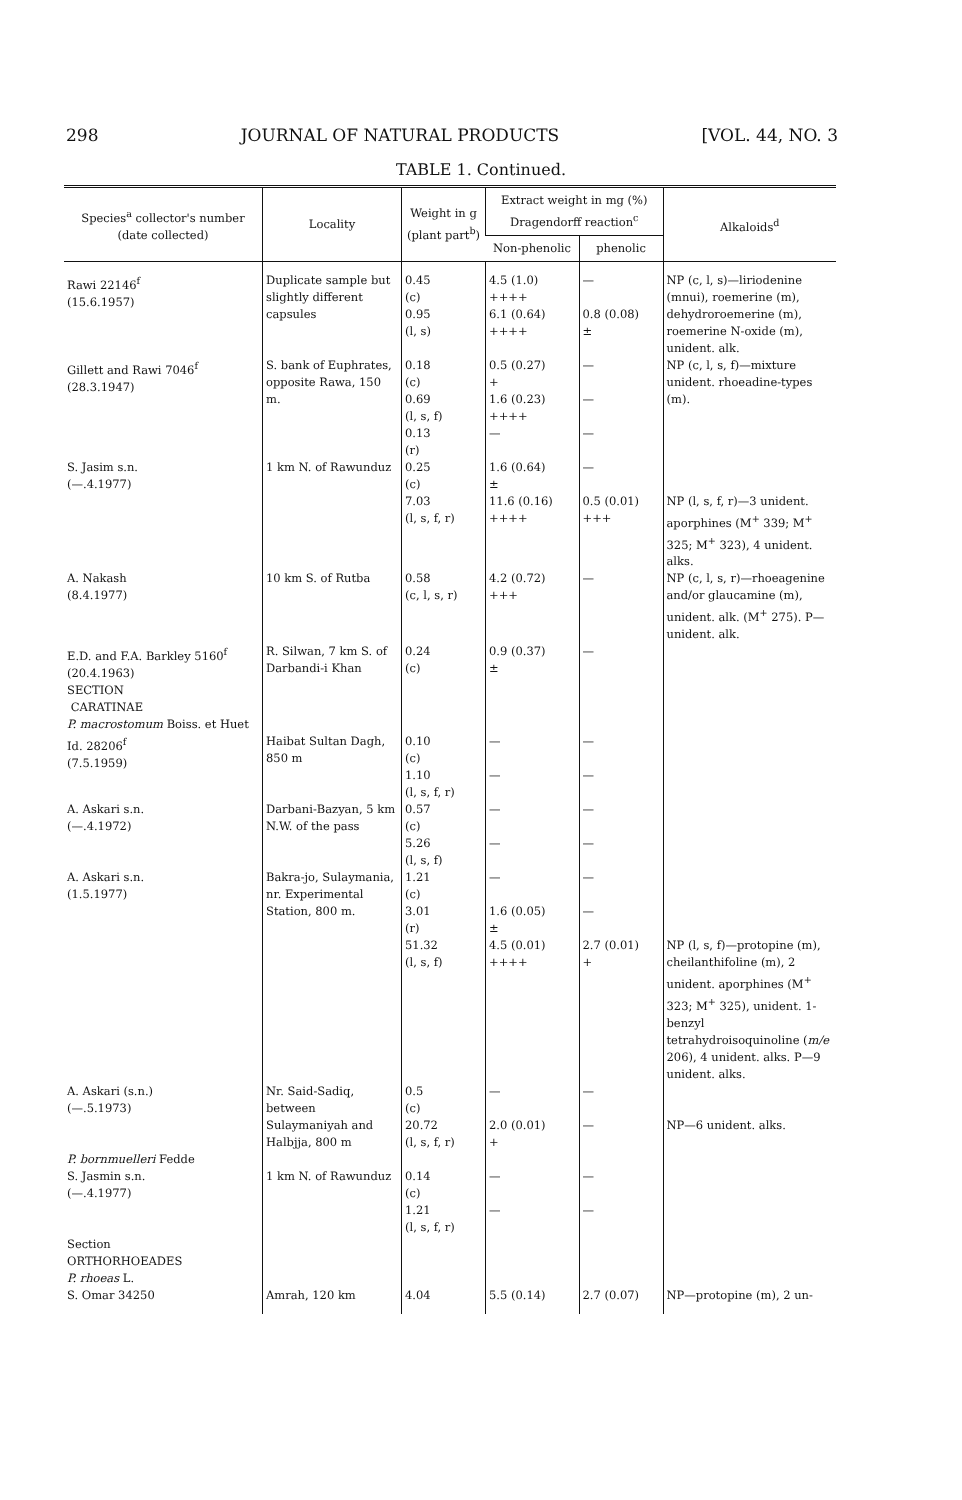298 JOURNAL OF NATURAL PRODUCTS [VOL. 44, NO. 3
TABLE 1. Continued.
| Species<sup>a</sup> collector's number (date collected) | Locality | Weight in g (plant part<sup>b</sup>) | Extract weight in mg (%) Dragendorff reaction<sup>c</sup> | | Alkaloids<sup>d</sup> |
| --- | --- | --- | --- | --- | --- |
| | | | Non-phenolic | phenolic | |
| Rawi 22146<sup>f</sup> (15.6.1957) | Duplicate sample but slightly different capsules | 0.45 (c) 0.95 (l, s) | 4.5 (1.0) ++++ 6.1 (0.64) ++++ | — 0.8 (0.08) ± | NP (c, l, s)—liriodenine (mnui), roemerine (m), dehydroroemerine (m), roemerine N-oxide (m), unident. alk. |
| Gillett and Rawi 7046<sup>f</sup> (28.3.1947) | S. bank of Euphrates, opposite Rawa, 150 m. | 0.18 (c) 0.69 (l, s, f) 0.13 (r) | 0.5 (0.27) + 1.6 (0.23) ++++ — | — — — | NP (c, l, s, f)—mixture unident. rhoeadine-types (m). |
| S. Jasim s.n. (—.4.1977) | 1 km N. of Rawunduz | 0.25 (c) 7.03 (l, s, f, r) | 1.6 (0.64) ± 11.6 (0.16) ++++ | — 0.5 (0.01) +++ | NP (l, s, f, r)—3 unident. aporphines (M<sup>+</sup> 339; M<sup>+</sup> 325; M<sup>+</sup> 323), 4 unident. alks. |
| A. Nakash (8.4.1977) | 10 km S. of Rutba | 0.58 (c, l, s, r) | 4.2 (0.72) +++ | — | NP (c, l, s, r)—rhoeagenine and/or glaucamine (m), unident. alk. (M<sup>+</sup> 275). P—unident. alk. |
| E.D. and F.A. Barkley 5160<sup>f</sup> (20.4.1963) SECTION CARATINAE P. macrostomum Boiss. et Huet | R. Silwan, 7 km S. of Darbandi-i Khan | 0.24 (c) | 0.9 (0.37) ± | — | |
| Id. 28206<sup>f</sup> (7.5.1959) | Haibat Sultan Dagh, 850 m | 0.10 (c) 1.10 (l, s, f, r) | — — | — — | |
| A. Askari s.n. (—.4.1972) | Darbani-Bazyan, 5 km N.W. of the pass | 0.57 (c) 5.26 (l, s, f) | — — | — — | |
| A. Askari s.n. (1.5.1977) | Bakra-jo, Sulaymania, nr. Experimental Station, 800 m. | 1.21 (c) 3.01 (r) 51.32 (l, s, f) | — 1.6 (0.05) ± 4.5 (0.01) ++++ | — — 2.7 (0.01) + | NP (l, s, f)—protopine (m), cheilanthifoline (m), 2 unident. aporphines (M<sup>+</sup> 323; M<sup>+</sup> 325), unident. 1-benzyl tetrahydroisoquinoline ( m/e 206), 4 unident. alks. P—9 unident. alks. |
| A. Askari (s.n.) (—.5.1973) P. bornmuelleri Fedde | Nr. Said-Sadiq, between Sulaymaniyah and Halbjja, 800 m | 0.5 (c) 20.72 (l, s, f, r) | — 2.0 (0.01) + | — — | NP—6 unident. alks. |
| S. Jasmin s.n. (—.4.1977) Section ORTHORHOEADES P. rhoeas L. | 1 km N. of Rawunduz | 0.14 (c) 1.21 (l, s, f, r) | — — | — — | |
| S. Omar 34250 | Amrah, 120 km | 4.04 | 5.5 (0.14) | 2.7 (0.07) | NP—protopine (m), 2 un- |